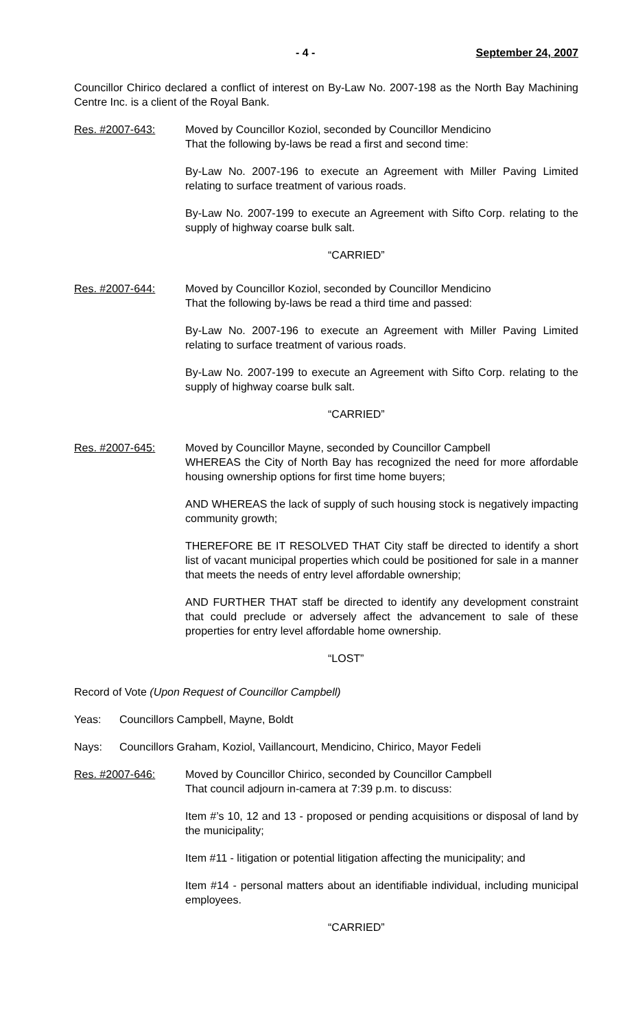- 4 - September 24, 2007
Councillor Chirico declared a conflict of interest on By-Law No. 2007-198 as the North Bay Machining Centre Inc. is a client of the Royal Bank.
Res. #2007-643: Moved by Councillor Koziol, seconded by Councillor Mendicino
That the following by-laws be read a first and second time:
By-Law No. 2007-196 to execute an Agreement with Miller Paving Limited relating to surface treatment of various roads.
By-Law No. 2007-199 to execute an Agreement with Sifto Corp. relating to the supply of highway coarse bulk salt.
“CARRIED”
Res. #2007-644: Moved by Councillor Koziol, seconded by Councillor Mendicino
That the following by-laws be read a third time and passed:
By-Law No. 2007-196 to execute an Agreement with Miller Paving Limited relating to surface treatment of various roads.
By-Law No. 2007-199 to execute an Agreement with Sifto Corp. relating to the supply of highway coarse bulk salt.
“CARRIED”
Res. #2007-645: Moved by Councillor Mayne, seconded by Councillor Campbell
WHEREAS the City of North Bay has recognized the need for more affordable housing ownership options for first time home buyers;
AND WHEREAS the lack of supply of such housing stock is negatively impacting community growth;
THEREFORE BE IT RESOLVED THAT City staff be directed to identify a short list of vacant municipal properties which could be positioned for sale in a manner that meets the needs of entry level affordable ownership;
AND FURTHER THAT staff be directed to identify any development constraint that could preclude or adversely affect the advancement to sale of these properties for entry level affordable home ownership.
“LOST”
Record of Vote (Upon Request of Councillor Campbell)
Yeas: Councillors Campbell, Mayne, Boldt
Nays: Councillors Graham, Koziol, Vaillancourt, Mendicino, Chirico, Mayor Fedeli
Res. #2007-646: Moved by Councillor Chirico, seconded by Councillor Campbell
That council adjourn in-camera at 7:39 p.m. to discuss:
Item #’s 10, 12 and 13 - proposed or pending acquisitions or disposal of land by the municipality;
Item #11 - litigation or potential litigation affecting the municipality; and
Item #14 - personal matters about an identifiable individual, including municipal employees.
“CARRIED”